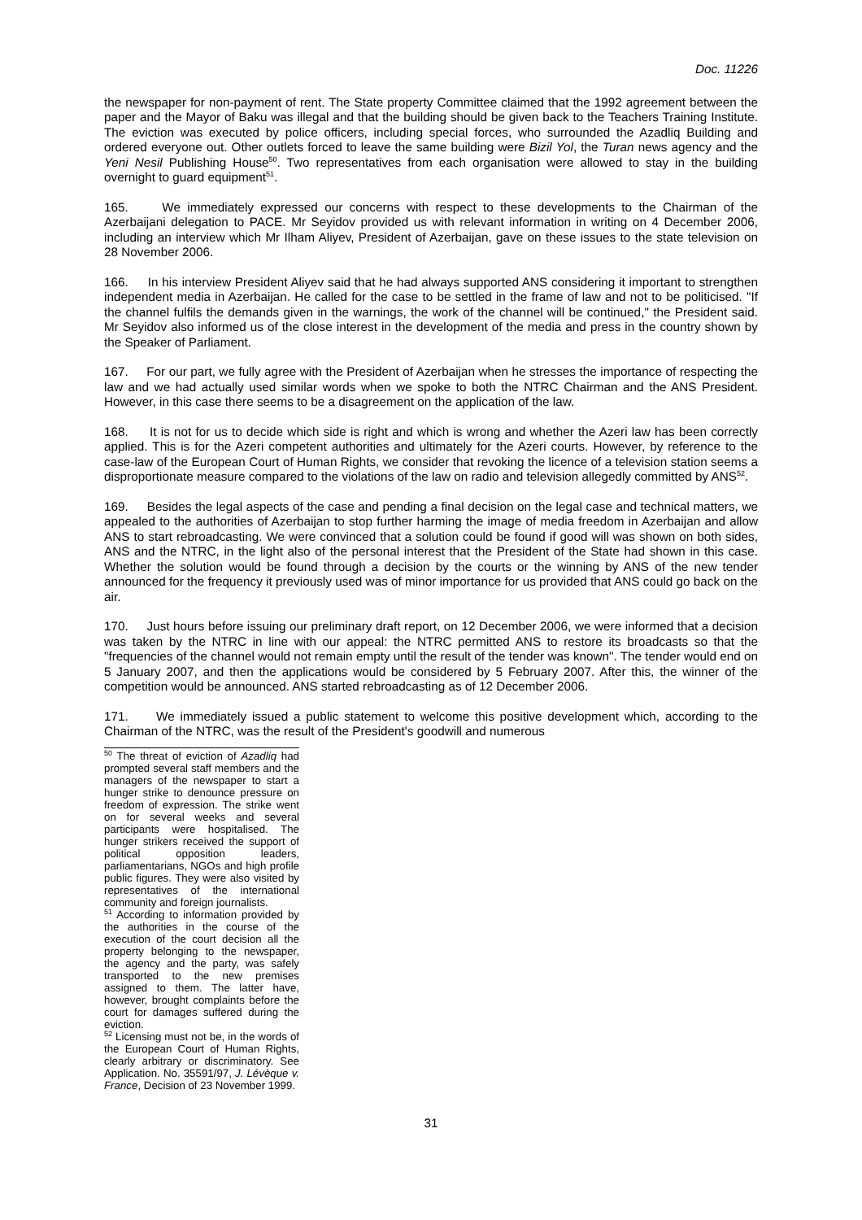Doc. 11226
the newspaper for non-payment of rent. The State property Committee claimed that the 1992 agreement between the paper and the Mayor of Baku was illegal and that the building should be given back to the Teachers Training Institute. The eviction was executed by police officers, including special forces, who surrounded the Azadliq Building and ordered everyone out. Other outlets forced to leave the same building were Bizil Yol, the Turan news agency and the Yeni Nesil Publishing House<sup>50</sup>. Two representatives from each organisation were allowed to stay in the building overnight to guard equipment<sup>51</sup>.
165. We immediately expressed our concerns with respect to these developments to the Chairman of the Azerbaijani delegation to PACE. Mr Seyidov provided us with relevant information in writing on 4 December 2006, including an interview which Mr Ilham Aliyev, President of Azerbaijan, gave on these issues to the state television on 28 November 2006.
166. In his interview President Aliyev said that he had always supported ANS considering it important to strengthen independent media in Azerbaijan. He called for the case to be settled in the frame of law and not to be politicised. "If the channel fulfils the demands given in the warnings, the work of the channel will be continued," the President said. Mr Seyidov also informed us of the close interest in the development of the media and press in the country shown by the Speaker of Parliament.
167. For our part, we fully agree with the President of Azerbaijan when he stresses the importance of respecting the law and we had actually used similar words when we spoke to both the NTRC Chairman and the ANS President. However, in this case there seems to be a disagreement on the application of the law.
168. It is not for us to decide which side is right and which is wrong and whether the Azeri law has been correctly applied. This is for the Azeri competent authorities and ultimately for the Azeri courts. However, by reference to the case-law of the European Court of Human Rights, we consider that revoking the licence of a television station seems a disproportionate measure compared to the violations of the law on radio and television allegedly committed by ANS<sup>52</sup>.
169. Besides the legal aspects of the case and pending a final decision on the legal case and technical matters, we appealed to the authorities of Azerbaijan to stop further harming the image of media freedom in Azerbaijan and allow ANS to start rebroadcasting. We were convinced that a solution could be found if good will was shown on both sides, ANS and the NTRC, in the light also of the personal interest that the President of the State had shown in this case. Whether the solution would be found through a decision by the courts or the winning by ANS of the new tender announced for the frequency it previously used was of minor importance for us provided that ANS could go back on the air.
170. Just hours before issuing our preliminary draft report, on 12 December 2006, we were informed that a decision was taken by the NTRC in line with our appeal: the NTRC permitted ANS to restore its broadcasts so that the "frequencies of the channel would not remain empty until the result of the tender was known". The tender would end on 5 January 2007, and then the applications would be considered by 5 February 2007. After this, the winner of the competition would be announced. ANS started rebroadcasting as of 12 December 2006.
171. We immediately issued a public statement to welcome this positive development which, according to the Chairman of the NTRC, was the result of the President's goodwill and numerous
<sup>50</sup> The threat of eviction of Azadliq had prompted several staff members and the managers of the newspaper to start a hunger strike to denounce pressure on freedom of expression. The strike went on for several weeks and several participants were hospitalised. The hunger strikers received the support of political opposition leaders, parliamentarians, NGOs and high profile public figures. They were also visited by representatives of the international community and foreign journalists.
<sup>51</sup> According to information provided by the authorities in the course of the execution of the court decision all the property belonging to the newspaper, the agency and the party, was safely transported to the new premises assigned to them. The latter have, however, brought complaints before the court for damages suffered during the eviction.
<sup>52</sup> Licensing must not be, in the words of the European Court of Human Rights, clearly arbitrary or discriminatory. See Application. No. 35591/97, J. Lévèque v. France, Decision of 23 November 1999.
31